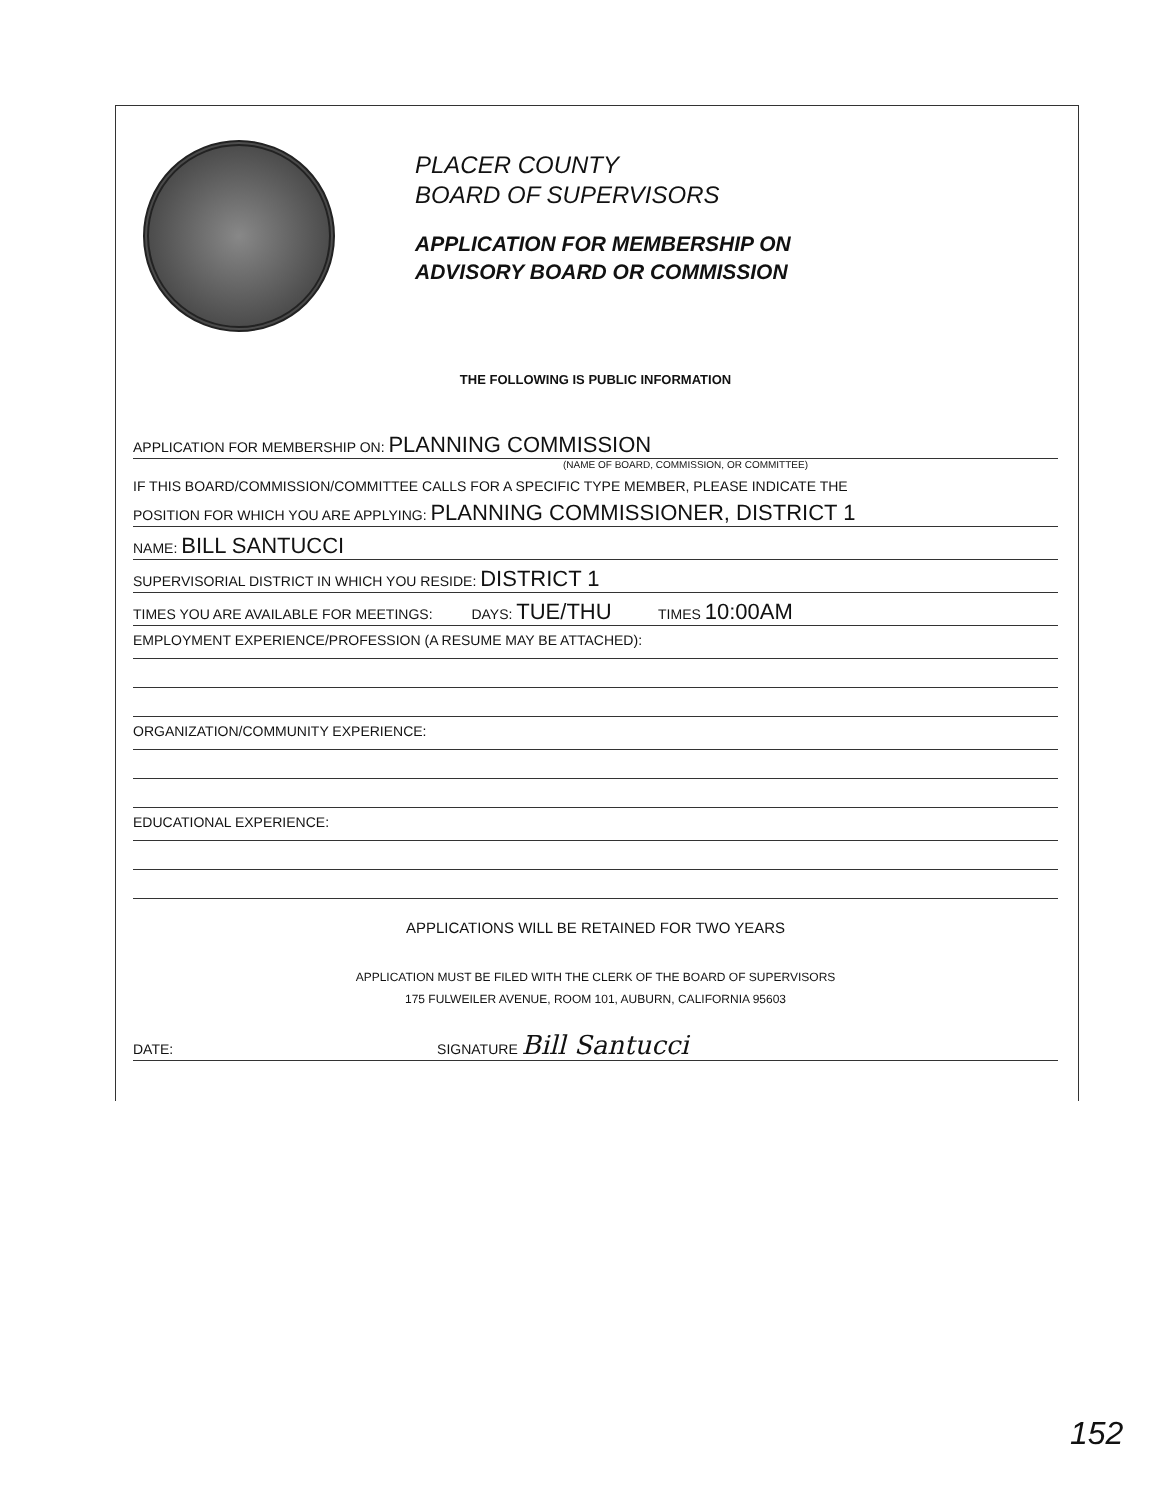PLACER COUNTY
BOARD OF SUPERVISORS
APPLICATION FOR MEMBERSHIP ON
ADVISORY BOARD OR COMMISSION
THE FOLLOWING IS PUBLIC INFORMATION
APPLICATION FOR MEMBERSHIP ON: PLANNING COMMISSION
(NAME OF BOARD, COMMISSION, OR COMMITTEE)
IF THIS BOARD/COMMISSION/COMMITTEE CALLS FOR A SPECIFIC TYPE MEMBER, PLEASE INDICATE THE
POSITION FOR WHICH YOU ARE APPLYING: PLANNING COMMISSIONER, DISTRICT 1
NAME: BILL SANTUCCI
SUPERVISORIAL DISTRICT IN WHICH YOU RESIDE: DISTRICT 1
TIMES YOU ARE AVAILABLE FOR MEETINGS: DAYS: TUE/THU TIMES 10:00AM
EMPLOYMENT EXPERIENCE/PROFESSION (A RESUME MAY BE ATTACHED):
ORGANIZATION/COMMUNITY EXPERIENCE:
EDUCATIONAL EXPERIENCE:
APPLICATIONS WILL BE RETAINED FOR TWO YEARS
APPLICATION MUST BE FILED WITH THE CLERK OF THE BOARD OF SUPERVISORS
175 FULWEILER AVENUE, ROOM 101, AUBURN, CALIFORNIA 95603
DATE: SIGNATURE Bill Santucci
152